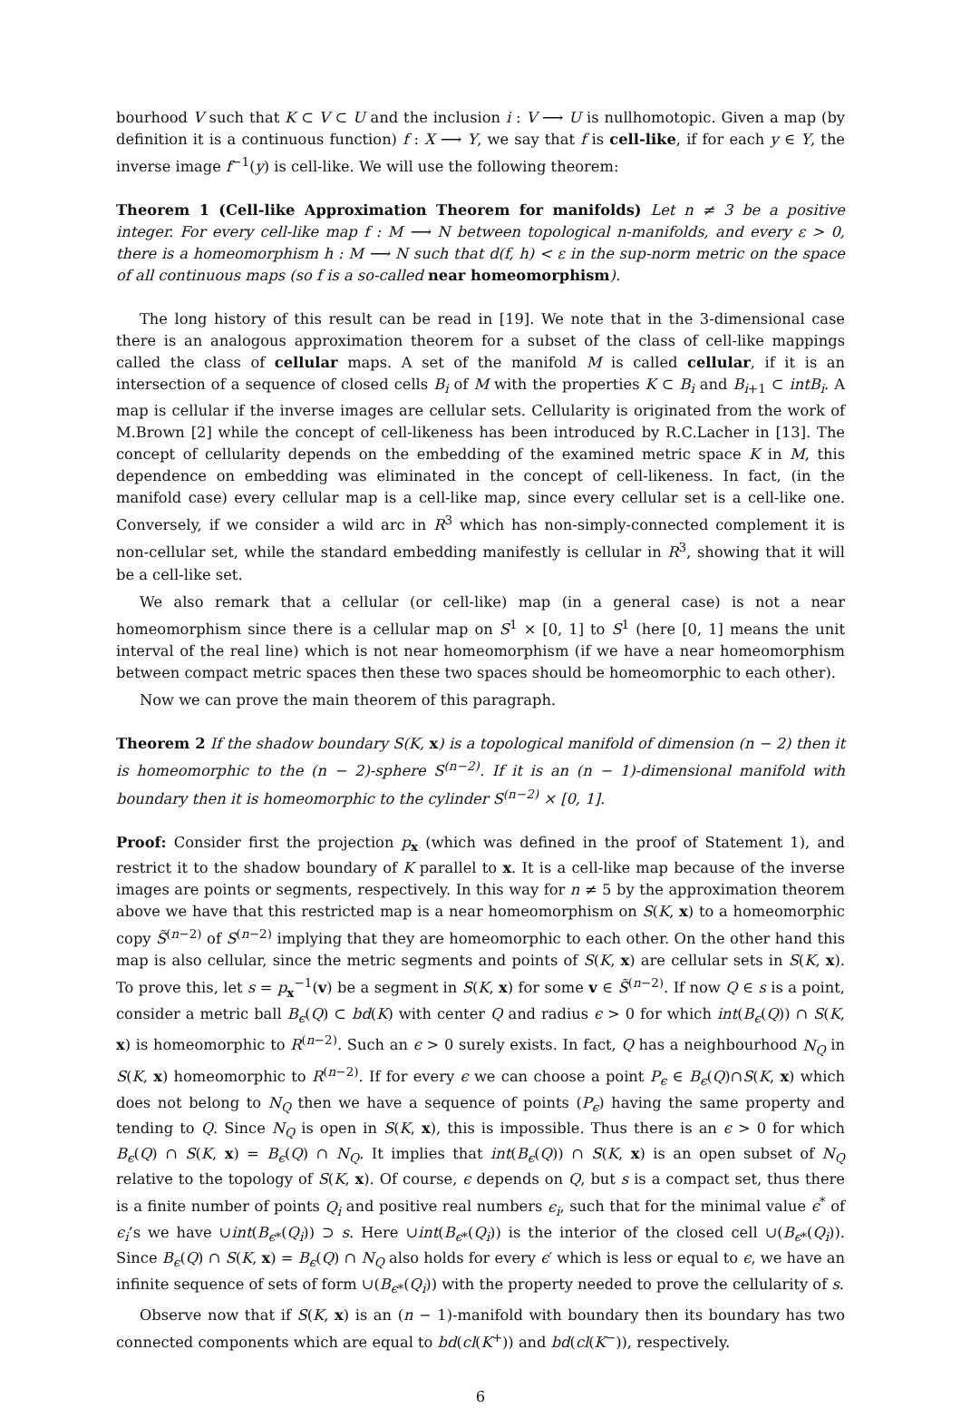bourhood V such that K ⊂ V ⊂ U and the inclusion i : V ⟶ U is nullhomotopic. Given a map (by definition it is a continuous function) f : X ⟶ Y, we say that f is cell-like, if for each y ∈ Y, the inverse image f<sup>−1</sup>(y) is cell-like. We will use the following theorem:
Theorem 1 (Cell-like Approximation Theorem for manifolds) Let n ≠ 3 be a positive integer. For every cell-like map f : M ⟶ N between topological n-manifolds, and every ε > 0, there is a homeomorphism h : M ⟶ N such that d(f, h) < ε in the sup-norm metric on the space of all continuous maps (so f is a so-called near homeomorphism).
The long history of this result can be read in [19]. We note that in the 3-dimensional case there is an analogous approximation theorem for a subset of the class of cell-like mappings called the class of cellular maps. A set of the manifold M is called cellular, if it is an intersection of a sequence of closed cells B<sub>i</sub> of M with the properties K ⊂ B<sub>i</sub> and B<sub>i+1</sub> ⊂ intB<sub>i</sub>. A map is cellular if the inverse images are cellular sets. Cellularity is originated from the work of M.Brown [2] while the concept of cell-likeness has been introduced by R.C.Lacher in [13]. The concept of cellularity depends on the embedding of the examined metric space K in M, this dependence on embedding was eliminated in the concept of cell-likeness. In fact, (in the manifold case) every cellular map is a cell-like map, since every cellular set is a cell-like one. Conversely, if we consider a wild arc in R<sup>3</sup> which has non-simply-connected complement it is non-cellular set, while the standard embedding manifestly is cellular in R<sup>3</sup>, showing that it will be a cell-like set.
We also remark that a cellular (or cell-like) map (in a general case) is not a near homeomorphism since there is a cellular map on S<sup>1</sup> × [0, 1] to S<sup>1</sup> (here [0, 1] means the unit interval of the real line) which is not near homeomorphism (if we have a near homeomorphism between compact metric spaces then these two spaces should be homeomorphic to each other).
Now we can prove the main theorem of this paragraph.
Theorem 2 If the shadow boundary S(K, x) is a topological manifold of dimension (n − 2) then it is homeomorphic to the (n − 2)-sphere S<sup>(n−2)</sup>. If it is an (n − 1)-dimensional manifold with boundary then it is homeomorphic to the cylinder S<sup>(n−2)</sup> × [0, 1].
Proof: Consider first the projection p<sub>x</sub> (which was defined in the proof of Statement 1), and restrict it to the shadow boundary of K parallel to x. It is a cell-like map because of the inverse images are points or segments, respectively. In this way for n ≠ 5 by the approximation theorem above we have that this restricted map is a near homeomorphism on S(K, x) to a homeomorphic copy S̃<sup>(n−2)</sup> of S<sup>(n−2)</sup> implying that they are homeomorphic to each other. On the other hand this map is also cellular, since the metric segments and points of S(K, x) are cellular sets in S(K, x). To prove this, let s = p<sub>x</sub><sup>−1</sup>(v) be a segment in S(K, x) for some v ∈ S̃<sup>(n−2)</sup>. If now Q ∈ s is a point, consider a metric ball B<sub>ϵ</sub>(Q) ⊂ bd(K) with center Q and radius ϵ > 0 for which int(B<sub>ϵ</sub>(Q)) ∩ S(K, x) is homeomorphic to R<sup>(n−2)</sup>. Such an ϵ > 0 surely exists. In fact, Q has a neighbourhood N<sub>Q</sub> in S(K, x) homeomorphic to R<sup>(n−2)</sup>. If for every ϵ we can choose a point P<sub>ϵ</sub> ∈ B<sub>ϵ</sub>(Q)∩S(K, x) which does not belong to N<sub>Q</sub> then we have a sequence of points (P<sub>ϵ</sub>) having the same property and tending to Q. Since N<sub>Q</sub> is open in S(K, x), this is impossible. Thus there is an ϵ > 0 for which B<sub>ϵ</sub>(Q) ∩ S(K, x) = B<sub>ϵ</sub>(Q) ∩ N<sub>Q</sub>. It implies that int(B<sub>ϵ</sub>(Q)) ∩ S(K, x) is an open subset of N<sub>Q</sub> relative to the topology of S(K, x). Of course, ϵ depends on Q, but s is a compact set, thus there is a finite number of points Q<sub>i</sub> and positive real numbers ϵ<sub>i</sub>, such that for the minimal value ϵ<sup>*</sup> of ϵ<sub>i</sub>’s we have ∪int(B<sub>ϵ*</sub>(Q<sub>i</sub>)) ⊃ s. Here ∪int(B<sub>ϵ*</sub>(Q<sub>i</sub>)) is the interior of the closed cell ∪(B<sub>ϵ*</sub>(Q<sub>i</sub>)). Since B<sub>ϵ</sub>(Q) ∩ S(K, x) = B<sub>ϵ</sub>(Q) ∩ N<sub>Q</sub> also holds for every ϵ′ which is less or equal to ϵ, we have an infinite sequence of sets of form ∪(B<sub>ϵ*</sub>(Q<sub>i</sub>)) with the property needed to prove the cellularity of s.
Observe now that if S(K, x) is an (n − 1)-manifold with boundary then its boundary has two connected components which are equal to bd(cl(K<sup>+</sup>)) and bd(cl(K<sup>−</sup>)), respectively.
6